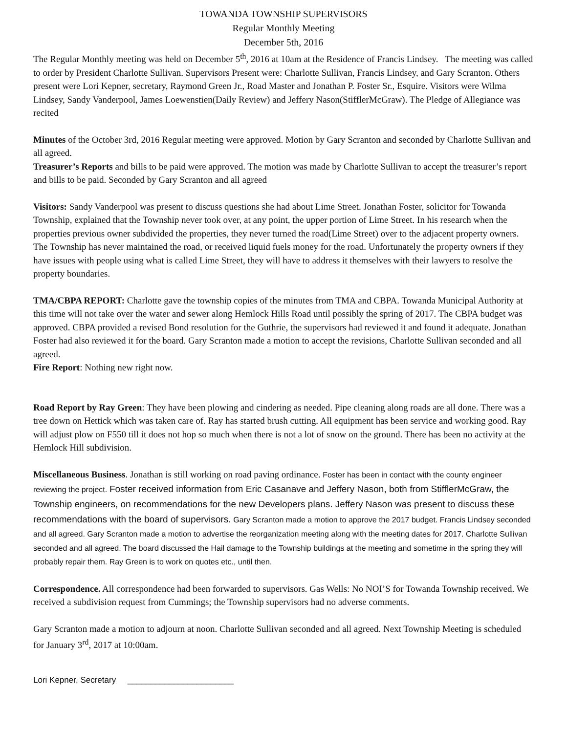TOWANDA TOWNSHIP SUPERVISORS
Regular Monthly Meeting
December 5th, 2016
The Regular Monthly meeting was held on December 5<sup>th</sup>, 2016 at 10am at the Residence of Francis Lindsey. The meeting was called to order by President Charlotte Sullivan. Supervisors Present were: Charlotte Sullivan, Francis Lindsey, and Gary Scranton. Others present were Lori Kepner, secretary, Raymond Green Jr., Road Master and Jonathan P. Foster Sr., Esquire. Visitors were Wilma Lindsey, Sandy Vanderpool, James Loewenstien(Daily Review) and Jeffery Nason(StifflerMcGraw). The Pledge of Allegiance was recited
Minutes of the October 3rd, 2016 Regular meeting were approved. Motion by Gary Scranton and seconded by Charlotte Sullivan and all agreed.
Treasurer’s Reports and bills to be paid were approved. The motion was made by Charlotte Sullivan to accept the treasurer’s report and bills to be paid. Seconded by Gary Scranton and all agreed
Visitors: Sandy Vanderpool was present to discuss questions she had about Lime Street. Jonathan Foster, solicitor for Towanda Township, explained that the Township never took over, at any point, the upper portion of Lime Street. In his research when the properties previous owner subdivided the properties, they never turned the road(Lime Street) over to the adjacent property owners. The Township has never maintained the road, or received liquid fuels money for the road. Unfortunately the property owners if they have issues with people using what is called Lime Street, they will have to address it themselves with their lawyers to resolve the property boundaries.
TMA/CBPA REPORT: Charlotte gave the township copies of the minutes from TMA and CBPA. Towanda Municipal Authority at this time will not take over the water and sewer along Hemlock Hills Road until possibly the spring of 2017. The CBPA budget was approved. CBPA provided a revised Bond resolution for the Guthrie, the supervisors had reviewed it and found it adequate. Jonathan Foster had also reviewed it for the board. Gary Scranton made a motion to accept the revisions, Charlotte Sullivan seconded and all agreed.
Fire Report: Nothing new right now.
Road Report by Ray Green: They have been plowing and cindering as needed. Pipe cleaning along roads are all done. There was a tree down on Hettick which was taken care of. Ray has started brush cutting. All equipment has been service and working good. Ray will adjust plow on F550 till it does not hop so much when there is not a lot of snow on the ground. There has been no activity at the Hemlock Hill subdivision.
Miscellaneous Business. Jonathan is still working on road paving ordinance. Foster has been in contact with the county engineer reviewing the project. Foster received information from Eric Casanave and Jeffery Nason, both from StifflerMcGraw, the Township engineers, on recommendations for the new Developers plans. Jeffery Nason was present to discuss these recommendations with the board of supervisors. Gary Scranton made a motion to approve the 2017 budget. Francis Lindsey seconded and all agreed. Gary Scranton made a motion to advertise the reorganization meeting along with the meeting dates for 2017. Charlotte Sullivan seconded and all agreed. The board discussed the Hail damage to the Township buildings at the meeting and sometime in the spring they will probably repair them. Ray Green is to work on quotes etc., until then.
Correspondence. All correspondence had been forwarded to supervisors. Gas Wells: No NOI’S for Towanda Township received. We received a subdivision request from Cummings; the Township supervisors had no adverse comments.
Gary Scranton made a motion to adjourn at noon. Charlotte Sullivan seconded and all agreed. Next Township Meeting is scheduled for January 3<sup>rd</sup>, 2017 at 10:00am.
Lori Kepner, Secretary _______________________